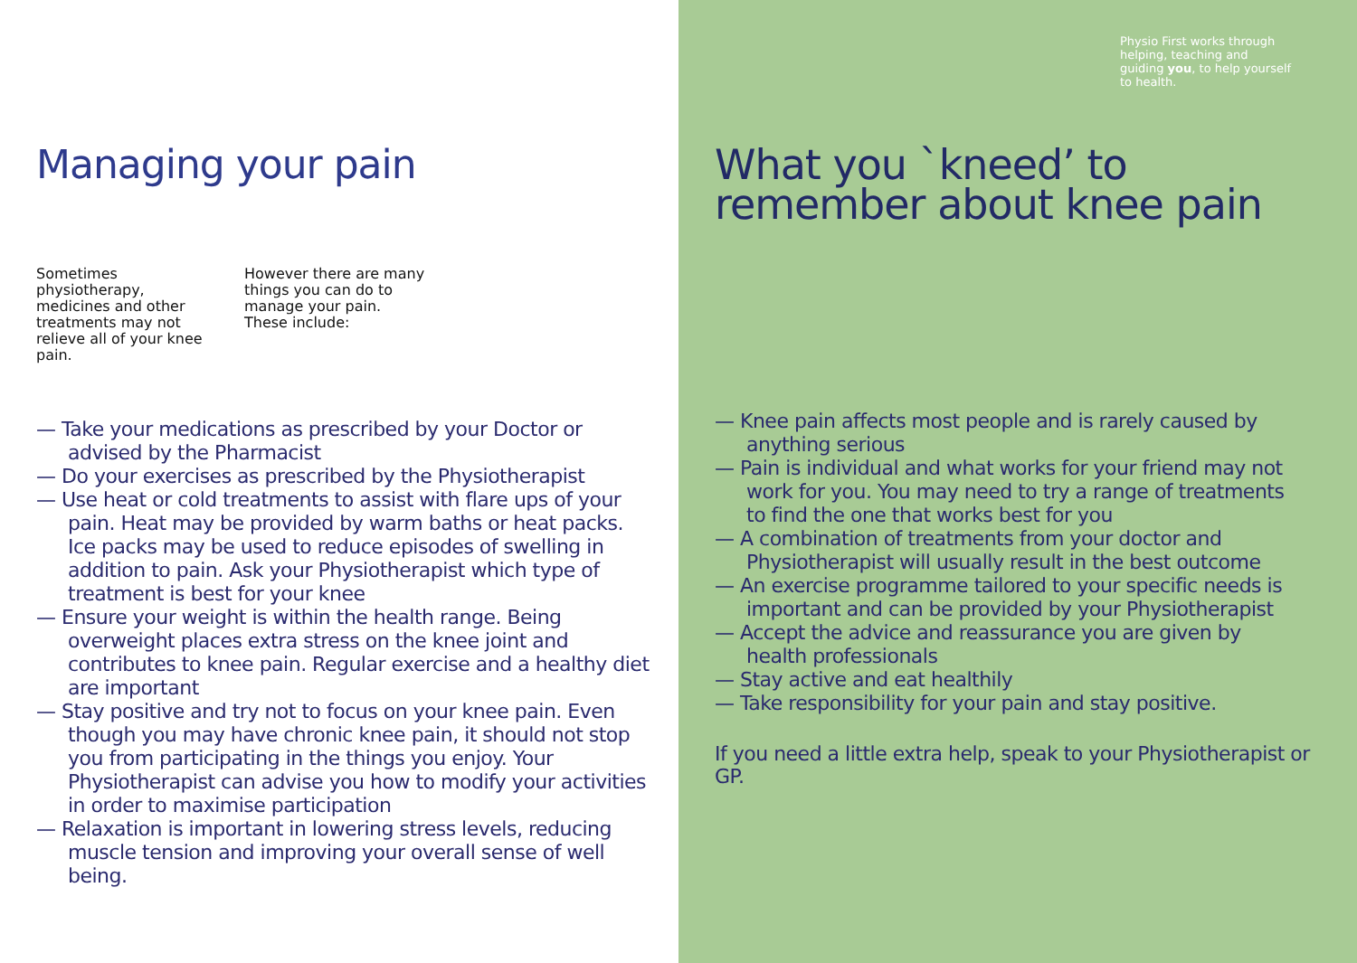Managing your pain
Sometimes physiotherapy, medicines and other treatments may not relieve all of your knee pain.
However there are many things you can do to manage your pain. These include:
— Take your medications as prescribed by your Doctor or advised by the Pharmacist
— Do your exercises as prescribed by the Physiotherapist
— Use heat or cold treatments to assist with flare ups of your pain. Heat may be provided by warm baths or heat packs. Ice packs may be used to reduce episodes of swelling in addition to pain. Ask your Physiotherapist which type of treatment is best for your knee
— Ensure your weight is within the health range. Being overweight places extra stress on the knee joint and contributes to knee pain. Regular exercise and a healthy diet are important
— Stay positive and try not to focus on your knee pain. Even though you may have chronic knee pain, it should not stop you from participating in the things you enjoy. Your Physiotherapist can advise you how to modify your activities in order to maximise participation
— Relaxation is important in lowering stress levels, reducing muscle tension and improving your overall sense of well being.
Physio First works through helping, teaching and guiding you, to help yourself to health.
What you `kneed’ to remember about knee pain
— Knee pain affects most people and is rarely caused by anything serious
— Pain is individual and what works for your friend may not work for you. You may need to try a range of treatments to find the one that works best for you
— A combination of treatments from your doctor and Physiotherapist will usually result in the best outcome
— An exercise programme tailored to your specific needs is important and can be provided by your Physiotherapist
— Accept the advice and reassurance you are given by health professionals
— Stay active and eat healthily
— Take responsibility for your pain and stay positive.
If you need a little extra help, speak to your Physiotherapist or GP.